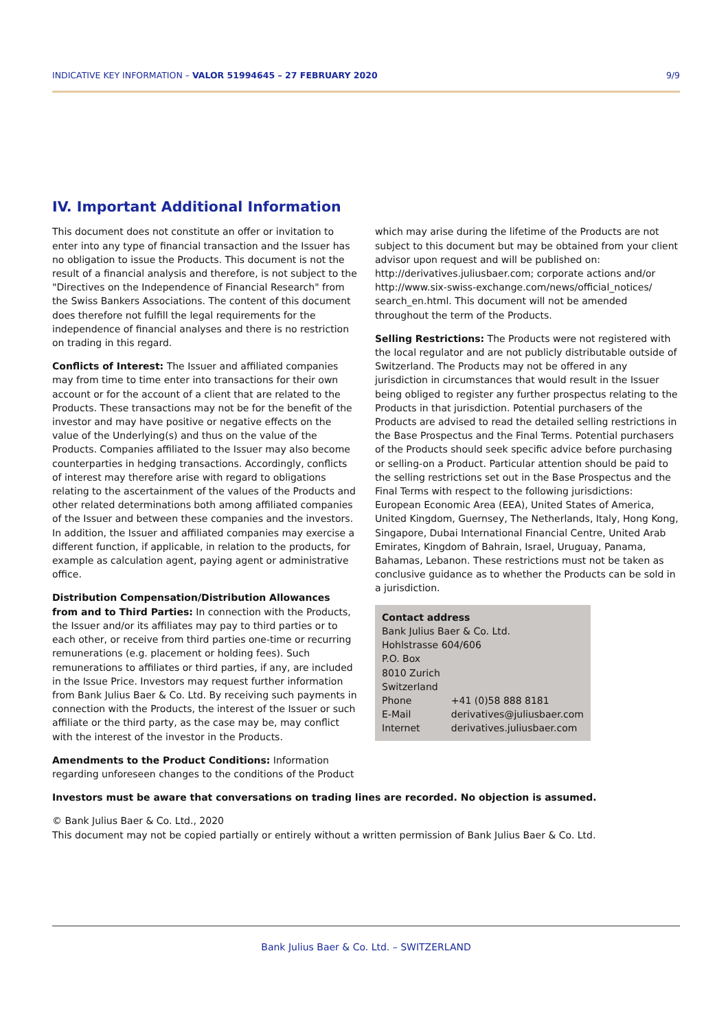INDICATIVE KEY INFORMATION – VALOR 51994645 – 27 FEBRUARY 2020 9/9
IV. Important Additional Information
This document does not constitute an offer or invitation to enter into any type of financial transaction and the Issuer has no obligation to issue the Products. This document is not the result of a financial analysis and therefore, is not subject to the "Directives on the Independence of Financial Research" from the Swiss Bankers Associations. The content of this document does therefore not fulfill the legal requirements for the independence of financial analyses and there is no restriction on trading in this regard.
Conflicts of Interest: The Issuer and affiliated companies may from time to time enter into transactions for their own account or for the account of a client that are related to the Products. These transactions may not be for the benefit of the investor and may have positive or negative effects on the value of the Underlying(s) and thus on the value of the Products. Companies affiliated to the Issuer may also become counterparties in hedging transactions. Accordingly, conflicts of interest may therefore arise with regard to obligations relating to the ascertainment of the values of the Products and other related determinations both among affiliated companies of the Issuer and between these companies and the investors. In addition, the Issuer and affiliated companies may exercise a different function, if applicable, in relation to the products, for example as calculation agent, paying agent or administrative office.
Distribution Compensation/Distribution Allowances from and to Third Parties: In connection with the Products, the Issuer and/or its affiliates may pay to third parties or to each other, or receive from third parties one-time or recurring remunerations (e.g. placement or holding fees). Such remunerations to affiliates or third parties, if any, are included in the Issue Price. Investors may request further information from Bank Julius Baer & Co. Ltd. By receiving such payments in connection with the Products, the interest of the Issuer or such affiliate or the third party, as the case may be, may conflict with the interest of the investor in the Products.
Amendments to the Product Conditions: Information regarding unforeseen changes to the conditions of the Product
which may arise during the lifetime of the Products are not subject to this document but may be obtained from your client advisor upon request and will be published on: http://derivatives.juliusbaer.com; corporate actions and/or http://www.six-swiss-exchange.com/news/official_notices/ search_en.html. This document will not be amended throughout the term of the Products.
Selling Restrictions: The Products were not registered with the local regulator and are not publicly distributable outside of Switzerland. The Products may not be offered in any jurisdiction in circumstances that would result in the Issuer being obliged to register any further prospectus relating to the Products in that jurisdiction. Potential purchasers of the Products are advised to read the detailed selling restrictions in the Base Prospectus and the Final Terms. Potential purchasers of the Products should seek specific advice before purchasing or selling-on a Product. Particular attention should be paid to the selling restrictions set out in the Base Prospectus and the Final Terms with respect to the following jurisdictions: European Economic Area (EEA), United States of America, United Kingdom, Guernsey, The Netherlands, Italy, Hong Kong, Singapore, Dubai International Financial Centre, United Arab Emirates, Kingdom of Bahrain, Israel, Uruguay, Panama, Bahamas, Lebanon. These restrictions must not be taken as conclusive guidance as to whether the Products can be sold in a jurisdiction.
Contact address
Bank Julius Baer & Co. Ltd.
Hohlstrasse 604/606
P.O. Box
8010 Zurich
Switzerland
| Phone | +41 (0)58 888 8181 |
| E-Mail | derivatives@juliusbaer.com |
| Internet | derivatives.juliusbaer.com |
Investors must be aware that conversations on trading lines are recorded. No objection is assumed.
© Bank Julius Baer & Co. Ltd., 2020
This document may not be copied partially or entirely without a written permission of Bank Julius Baer & Co. Ltd.
Bank Julius Baer & Co. Ltd. – SWITZERLAND